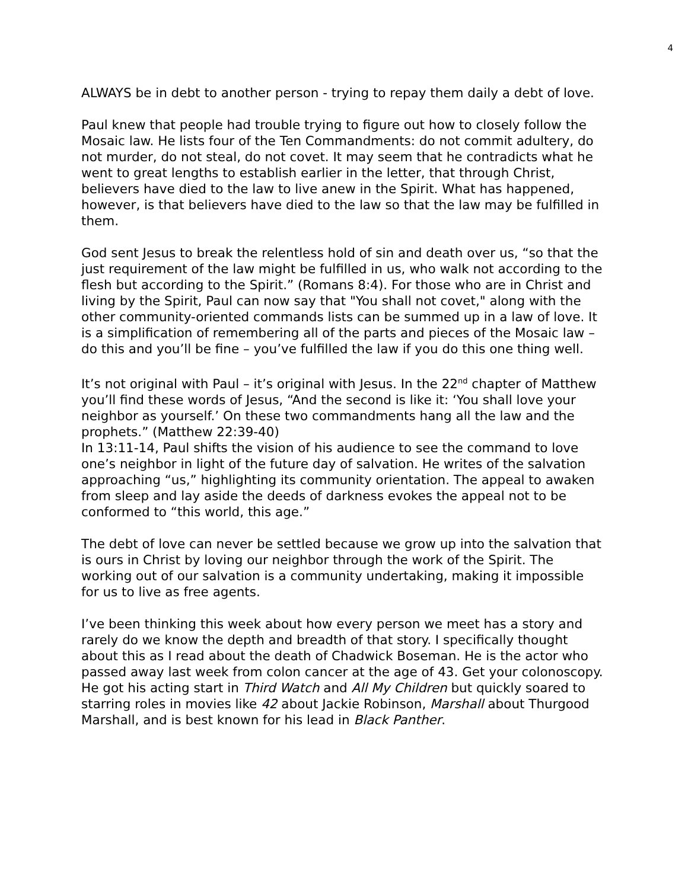4
ALWAYS be in debt to another person - trying to repay them daily a debt of love.
Paul knew that people had trouble trying to figure out how to closely follow the Mosaic law. He lists four of the Ten Commandments: do not commit adultery, do not murder, do not steal, do not covet. It may seem that he contradicts what he went to great lengths to establish earlier in the letter, that through Christ, believers have died to the law to live anew in the Spirit. What has happened, however, is that believers have died to the law so that the law may be fulfilled in them.
God sent Jesus to break the relentless hold of sin and death over us, “so that the just requirement of the law might be fulfilled in us, who walk not according to the flesh but according to the Spirit.” (Romans 8:4). For those who are in Christ and living by the Spirit, Paul can now say that "You shall not covet," along with the other community-oriented commands lists can be summed up in a law of love. It is a simplification of remembering all of the parts and pieces of the Mosaic law – do this and you’ll be fine – you’ve fulfilled the law if you do this one thing well.
It’s not original with Paul – it’s original with Jesus. In the 22<sup>nd</sup> chapter of Matthew you’ll find these words of Jesus, “And the second is like it: ‘You shall love your neighbor as yourself.’ On these two commandments hang all the law and the prophets.” (Matthew 22:39-40)
In 13:11-14, Paul shifts the vision of his audience to see the command to love one’s neighbor in light of the future day of salvation. He writes of the salvation approaching “us,” highlighting its community orientation. The appeal to awaken from sleep and lay aside the deeds of darkness evokes the appeal not to be conformed to “this world, this age.”
The debt of love can never be settled because we grow up into the salvation that is ours in Christ by loving our neighbor through the work of the Spirit. The working out of our salvation is a community undertaking, making it impossible for us to live as free agents.
I’ve been thinking this week about how every person we meet has a story and rarely do we know the depth and breadth of that story. I specifically thought about this as I read about the death of Chadwick Boseman. He is the actor who passed away last week from colon cancer at the age of 43. Get your colonoscopy. He got his acting start in Third Watch and All My Children but quickly soared to starring roles in movies like 42 about Jackie Robinson, Marshall about Thurgood Marshall, and is best known for his lead in Black Panther.